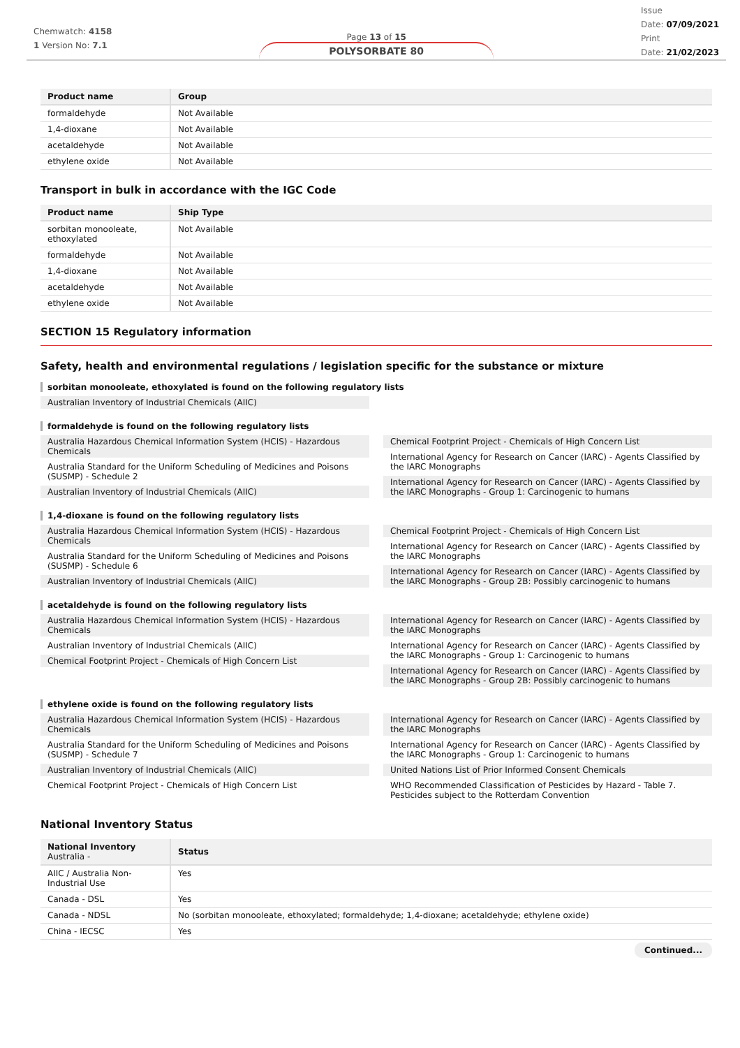Chemwatch: 4158
1 Version No: 7.1
Page 13 of 15
POLYSORBATE 80
Issue
Date: 07/09/2021
Print
Date: 21/02/2023
| Product name | Group |
| --- | --- |
| formaldehyde | Not Available |
| 1,4-dioxane | Not Available |
| acetaldehyde | Not Available |
| ethylene oxide | Not Available |
Transport in bulk in accordance with the IGC Code
| Product name | Ship Type |
| --- | --- |
| sorbitan monooleate, ethoxylated | Not Available |
| formaldehyde | Not Available |
| 1,4-dioxane | Not Available |
| acetaldehyde | Not Available |
| ethylene oxide | Not Available |
SECTION 15 Regulatory information
Safety, health and environmental regulations / legislation specific for the substance or mixture
sorbitan monooleate, ethoxylated is found on the following regulatory lists
Australian Inventory of Industrial Chemicals (AIIC)
formaldehyde is found on the following regulatory lists
Australia Hazardous Chemical Information System (HCIS) - Hazardous Chemicals
Australia Standard for the Uniform Scheduling of Medicines and Poisons (SUSMP) - Schedule 2
Australian Inventory of Industrial Chemicals (AIIC)
Chemical Footprint Project - Chemicals of High Concern List
International Agency for Research on Cancer (IARC) - Agents Classified by the IARC Monographs
International Agency for Research on Cancer (IARC) - Agents Classified by the IARC Monographs - Group 1: Carcinogenic to humans
1,4-dioxane is found on the following regulatory lists
Australia Hazardous Chemical Information System (HCIS) - Hazardous Chemicals
Australia Standard for the Uniform Scheduling of Medicines and Poisons (SUSMP) - Schedule 6
Australian Inventory of Industrial Chemicals (AIIC)
Chemical Footprint Project - Chemicals of High Concern List
International Agency for Research on Cancer (IARC) - Agents Classified by the IARC Monographs
International Agency for Research on Cancer (IARC) - Agents Classified by the IARC Monographs - Group 2B: Possibly carcinogenic to humans
acetaldehyde is found on the following regulatory lists
Australia Hazardous Chemical Information System (HCIS) - Hazardous Chemicals
Australian Inventory of Industrial Chemicals (AIIC)
Chemical Footprint Project - Chemicals of High Concern List
International Agency for Research on Cancer (IARC) - Agents Classified by the IARC Monographs
International Agency for Research on Cancer (IARC) - Agents Classified by the IARC Monographs - Group 1: Carcinogenic to humans
International Agency for Research on Cancer (IARC) - Agents Classified by the IARC Monographs - Group 2B: Possibly carcinogenic to humans
ethylene oxide is found on the following regulatory lists
Australia Hazardous Chemical Information System (HCIS) - Hazardous Chemicals
Australia Standard for the Uniform Scheduling of Medicines and Poisons (SUSMP) - Schedule 7
Australian Inventory of Industrial Chemicals (AIIC)
Chemical Footprint Project - Chemicals of High Concern List
International Agency for Research on Cancer (IARC) - Agents Classified by the IARC Monographs
International Agency for Research on Cancer (IARC) - Agents Classified by the IARC Monographs - Group 1: Carcinogenic to humans
United Nations List of Prior Informed Consent Chemicals
WHO Recommended Classification of Pesticides by Hazard - Table 7. Pesticides subject to the Rotterdam Convention
National Inventory Status
| National Inventory Australia - | Status |
| --- | --- |
| AIIC / Australia Non-Industrial Use | Yes |
| Canada - DSL | Yes |
| Canada - NDSL | No (sorbitan monooleate, ethoxylated; formaldehyde; 1,4-dioxane; acetaldehyde; ethylene oxide) |
| China - IECSC | Yes |
Continued...